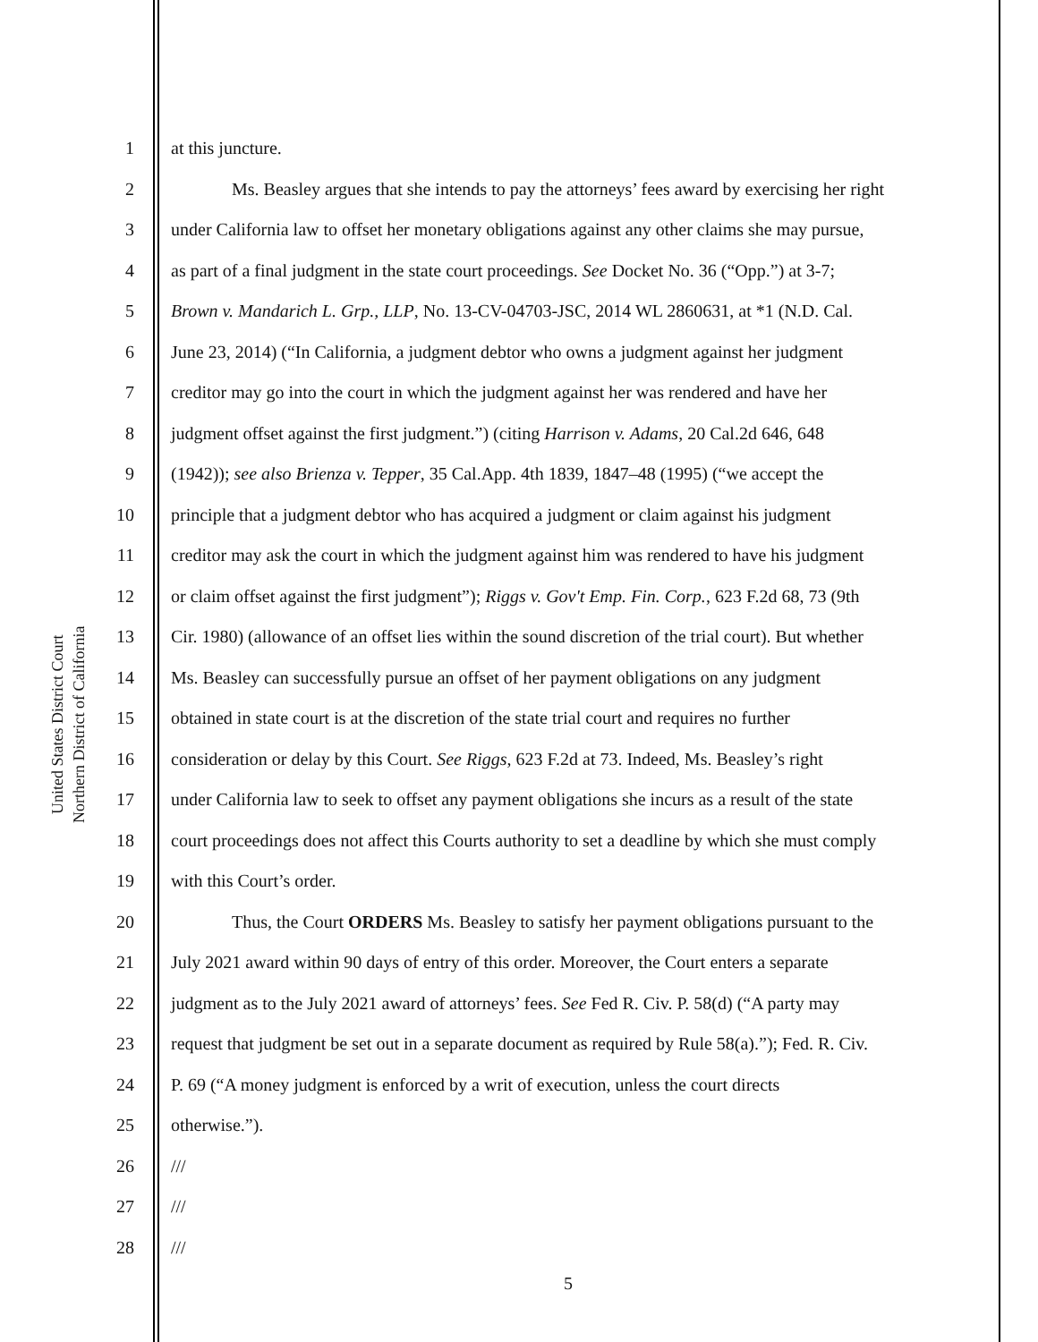United States District Court
Northern District of California
1 at this juncture.
2 Ms. Beasley argues that she intends to pay the attorneys’ fees award by exercising her right
3 under California law to offset her monetary obligations against any other claims she may pursue,
4 as part of a final judgment in the state court proceedings. See Docket No. 36 (“Opp.”) at 3-7;
5 Brown v. Mandarich L. Grp., LLP, No. 13-CV-04703-JSC, 2014 WL 2860631, at *1 (N.D. Cal.
6 June 23, 2014) (“In California, a judgment debtor who owns a judgment against her judgment
7 creditor may go into the court in which the judgment against her was rendered and have her
8 judgment offset against the first judgment.”) (citing Harrison v. Adams, 20 Cal.2d 646, 648
9 (1942)); see also Brienza v. Tepper, 35 Cal.App. 4th 1839, 1847–48 (1995) (“we accept the
10 principle that a judgment debtor who has acquired a judgment or claim against his judgment
11 creditor may ask the court in which the judgment against him was rendered to have his judgment
12 or claim offset against the first judgment”); Riggs v. Gov't Emp. Fin. Corp., 623 F.2d 68, 73 (9th
13 Cir. 1980) (allowance of an offset lies within the sound discretion of the trial court). But whether
14 Ms. Beasley can successfully pursue an offset of her payment obligations on any judgment
15 obtained in state court is at the discretion of the state trial court and requires no further
16 consideration or delay by this Court. See Riggs, 623 F.2d at 73. Indeed, Ms. Beasley’s right
17 under California law to seek to offset any payment obligations she incurs as a result of the state
18 court proceedings does not affect this Courts authority to set a deadline by which she must comply
19 with this Court’s order.
20 Thus, the Court ORDERS Ms. Beasley to satisfy her payment obligations pursuant to the
21 July 2021 award within 90 days of entry of this order. Moreover, the Court enters a separate
22 judgment as to the July 2021 award of attorneys’ fees. See Fed R. Civ. P. 58(d) (“A party may
23 request that judgment be set out in a separate document as required by Rule 58(a).”); Fed. R. Civ.
24 P. 69 (“A money judgment is enforced by a writ of execution, unless the court directs
25 otherwise.”).
26 ///
27 ///
28 ///
5